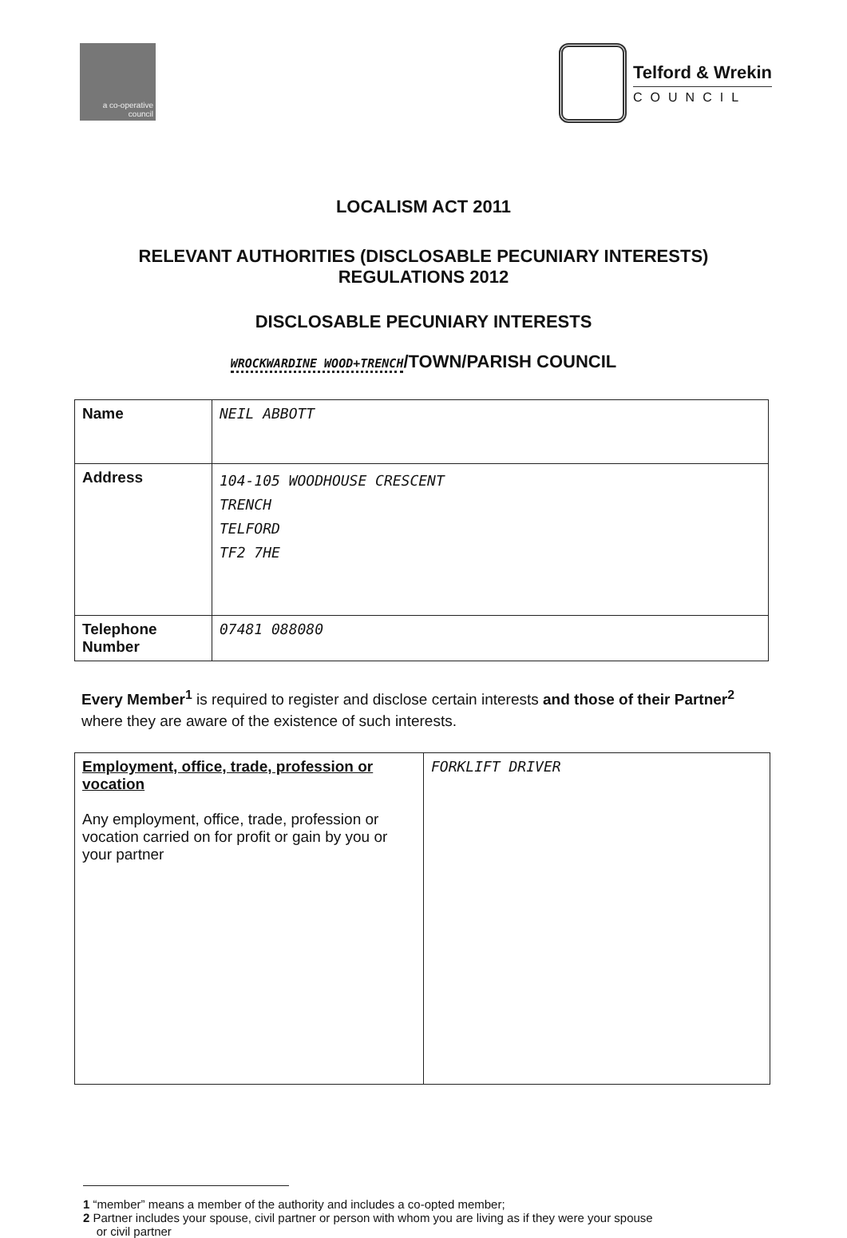a co-operative
council
Telford & Wrekin
COUNCIL
LOCALISM ACT 2011
RELEVANT AUTHORITIES (DISCLOSABLE PECUNIARY INTERESTS)
REGULATIONS 2012
DISCLOSABLE PECUNIARY INTERESTS
WROCKWARDINE WOOD+TRENCH/TOWN/PARISH COUNCIL
| Name | NEIL ABBOTT |
| Address | 104-105 WOODHOUSE CRESCENT TRENCH TELFORD TF2 7HE |
| Telephone Number | 07481 088080 |
Every Member<sup>1</sup> is required to register and disclose certain interests and those of their Partner<sup>2</sup> where they are aware of the existence of such interests.
| Employment, office, trade, profession or vocation Any employment, office, trade, profession or vocation carried on for profit or gain by you or your partner | FORKLIFT DRIVER |
1 “member” means a member of the authority and includes a co-opted member;
2 Partner includes your spouse, civil partner or person with whom you are living as if they were your spouse
or civil partner